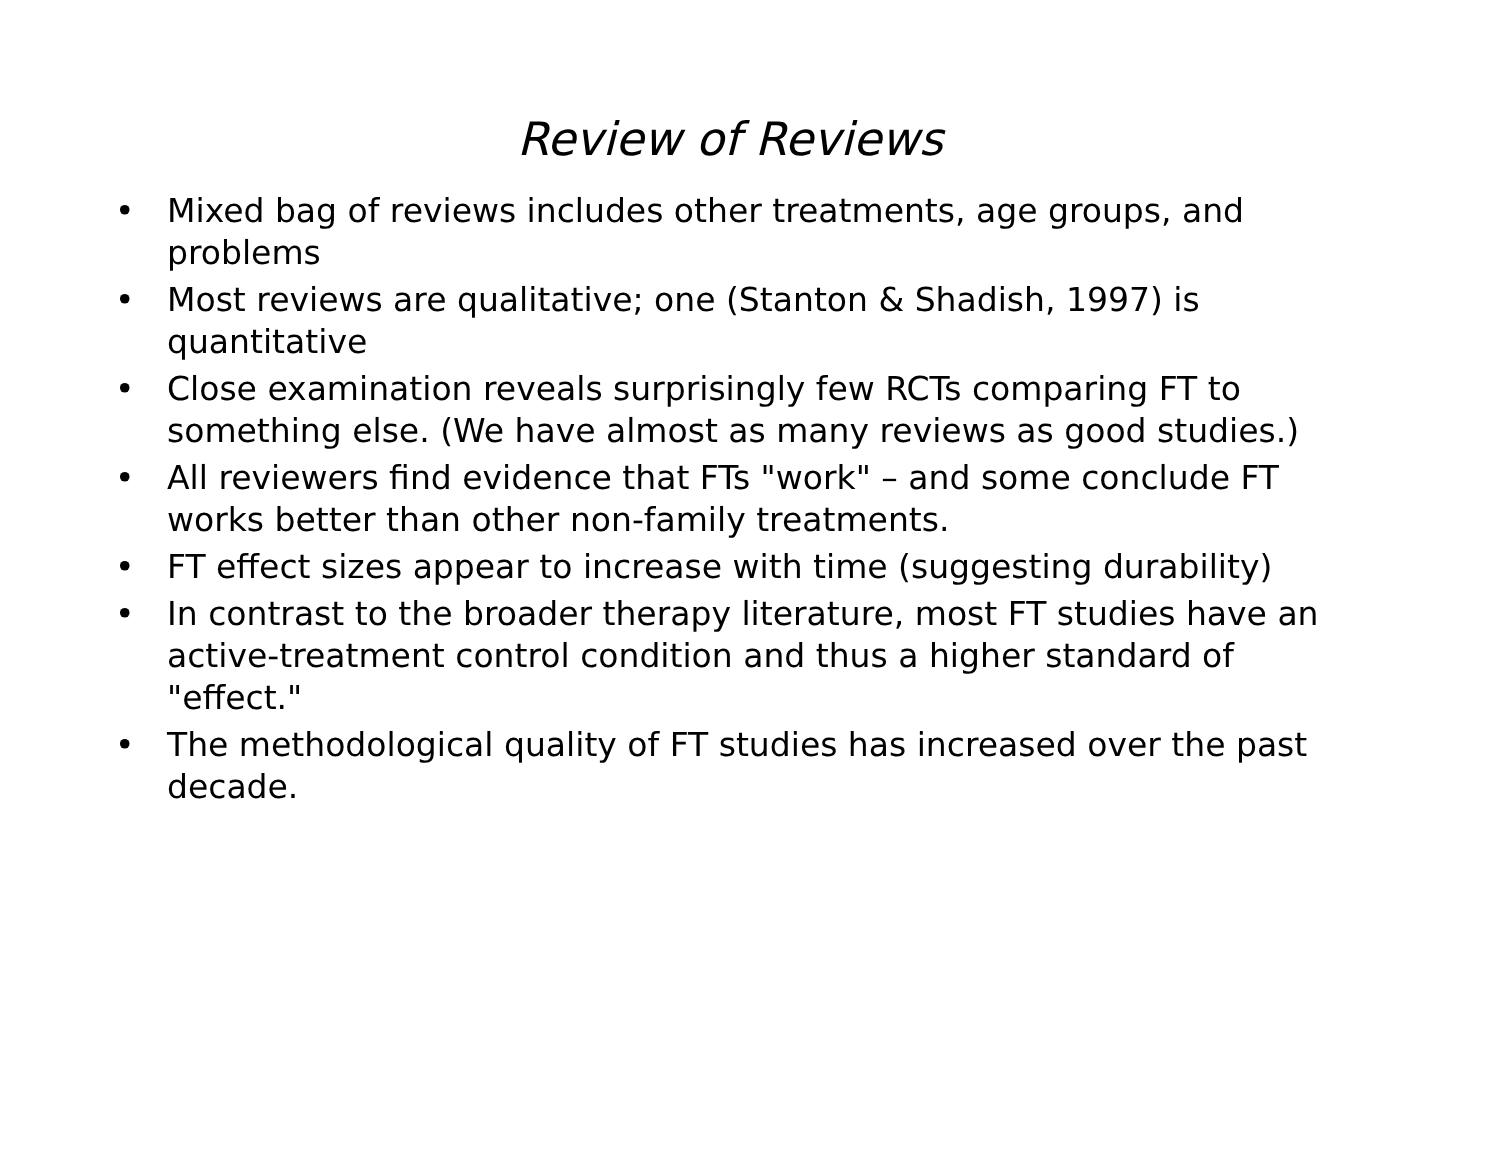Review of Reviews
• Mixed bag of reviews includes other treatments, age groups, and problems
• Most reviews are qualitative; one (Stanton & Shadish, 1997) is quantitative
• Close examination reveals surprisingly few RCTs comparing FT to something else. (We have almost as many reviews as good studies.)
• All reviewers find evidence that FTs "work" – and some conclude FT works better than other non-family treatments.
• FT effect sizes appear to increase with time (suggesting durability)
• In contrast to the broader therapy literature, most FT studies have an active-treatment control condition and thus a higher standard of "effect."
• The methodological quality of FT studies has increased over the past decade.